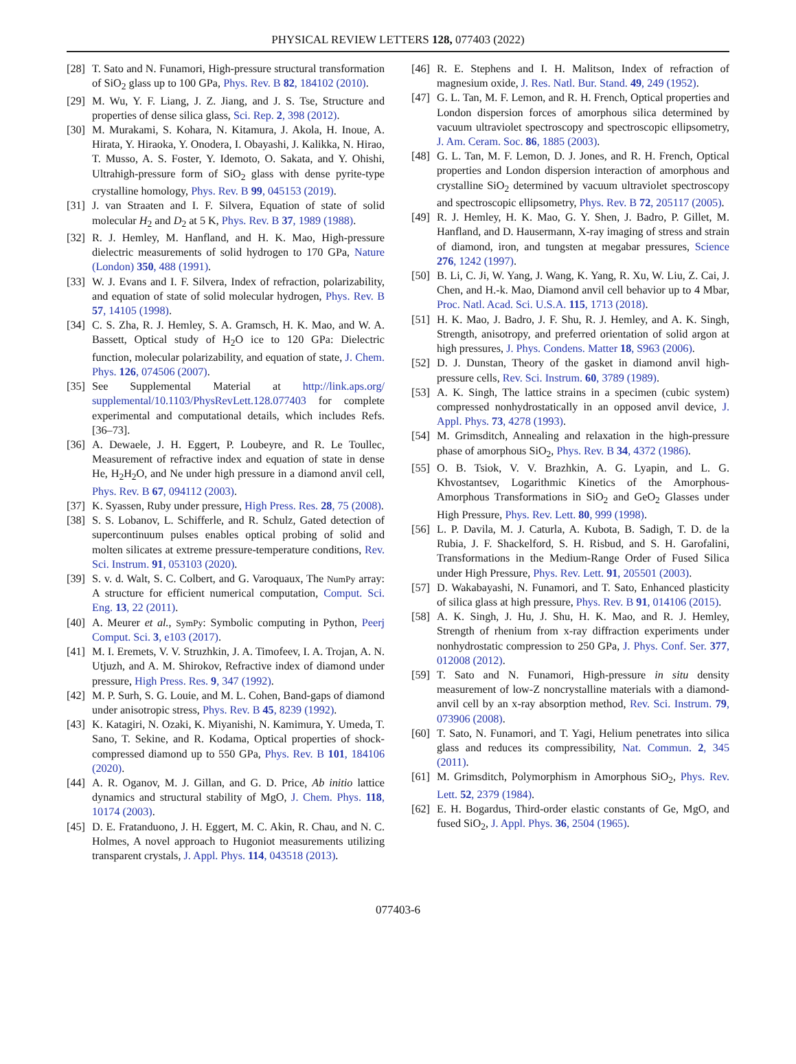PHYSICAL REVIEW LETTERS 128, 077403 (2022)
[28] T. Sato and N. Funamori, High-pressure structural transformation of SiO<sub>2</sub> glass up to 100 GPa, Phys. Rev. B 82, 184102 (2010).
[29] M. Wu, Y. F. Liang, J. Z. Jiang, and J. S. Tse, Structure and properties of dense silica glass, Sci. Rep. 2, 398 (2012).
[30] M. Murakami, S. Kohara, N. Kitamura, J. Akola, H. Inoue, A. Hirata, Y. Hiraoka, Y. Onodera, I. Obayashi, J. Kalikka, N. Hirao, T. Musso, A. S. Foster, Y. Idemoto, O. Sakata, and Y. Ohishi, Ultrahigh-pressure form of SiO<sub>2</sub> glass with dense pyrite-type crystalline homology, Phys. Rev. B 99, 045153 (2019).
[31] J. van Straaten and I. F. Silvera, Equation of state of solid molecular H<sub>2</sub> and D<sub>2</sub> at 5 K, Phys. Rev. B 37, 1989 (1988).
[32] R. J. Hemley, M. Hanfland, and H. K. Mao, High-pressure dielectric measurements of solid hydrogen to 170 GPa, Nature (London) 350, 488 (1991).
[33] W. J. Evans and I. F. Silvera, Index of refraction, polarizability, and equation of state of solid molecular hydrogen, Phys. Rev. B 57, 14105 (1998).
[34] C. S. Zha, R. J. Hemley, S. A. Gramsch, H. K. Mao, and W. A. Bassett, Optical study of H<sub>2</sub>O ice to 120 GPa: Dielectric function, molecular polarizability, and equation of state, J. Chem. Phys. 126, 074506 (2007).
[35] See Supplemental Material at http://link.aps.org/ supplemental/10.1103/PhysRevLett.128.077403 for complete experimental and computational details, which includes Refs. [36–73].
[36] A. Dewaele, J. H. Eggert, P. Loubeyre, and R. Le Toullec, Measurement of refractive index and equation of state in dense He, H<sub>2</sub>H<sub>2</sub>O, and Ne under high pressure in a diamond anvil cell, Phys. Rev. B 67, 094112 (2003).
[37] K. Syassen, Ruby under pressure, High Press. Res. 28, 75 (2008).
[38] S. S. Lobanov, L. Schifferle, and R. Schulz, Gated detection of supercontinuum pulses enables optical probing of solid and molten silicates at extreme pressure-temperature conditions, Rev. Sci. Instrum. 91, 053103 (2020).
[39] S. v. d. Walt, S. C. Colbert, and G. Varoquaux, The NumPy array: A structure for efficient numerical computation, Comput. Sci. Eng. 13, 22 (2011).
[40] A. Meurer et al., SymPy: Symbolic computing in Python, Peerj Comput. Sci. 3, e103 (2017).
[41] M. I. Eremets, V. V. Struzhkin, J. A. Timofeev, I. A. Trojan, A. N. Utjuzh, and A. M. Shirokov, Refractive index of diamond under pressure, High Press. Res. 9, 347 (1992).
[42] M. P. Surh, S. G. Louie, and M. L. Cohen, Band-gaps of diamond under anisotropic stress, Phys. Rev. B 45, 8239 (1992).
[43] K. Katagiri, N. Ozaki, K. Miyanishi, N. Kamimura, Y. Umeda, T. Sano, T. Sekine, and R. Kodama, Optical properties of shock-compressed diamond up to 550 GPa, Phys. Rev. B 101, 184106 (2020).
[44] A. R. Oganov, M. J. Gillan, and G. D. Price, Ab initio lattice dynamics and structural stability of MgO, J. Chem. Phys. 118, 10174 (2003).
[45] D. E. Fratanduono, J. H. Eggert, M. C. Akin, R. Chau, and N. C. Holmes, A novel approach to Hugoniot measurements utilizing transparent crystals, J. Appl. Phys. 114, 043518 (2013).
[46] R. E. Stephens and I. H. Malitson, Index of refraction of magnesium oxide, J. Res. Natl. Bur. Stand. 49, 249 (1952).
[47] G. L. Tan, M. F. Lemon, and R. H. French, Optical properties and London dispersion forces of amorphous silica determined by vacuum ultraviolet spectroscopy and spectroscopic ellipsometry, J. Am. Ceram. Soc. 86, 1885 (2003).
[48] G. L. Tan, M. F. Lemon, D. J. Jones, and R. H. French, Optical properties and London dispersion interaction of amorphous and crystalline SiO<sub>2</sub> determined by vacuum ultraviolet spectroscopy and spectroscopic ellipsometry, Phys. Rev. B 72, 205117 (2005).
[49] R. J. Hemley, H. K. Mao, G. Y. Shen, J. Badro, P. Gillet, M. Hanfland, and D. Hausermann, X-ray imaging of stress and strain of diamond, iron, and tungsten at megabar pressures, Science 276, 1242 (1997).
[50] B. Li, C. Ji, W. Yang, J. Wang, K. Yang, R. Xu, W. Liu, Z. Cai, J. Chen, and H.-k. Mao, Diamond anvil cell behavior up to 4 Mbar, Proc. Natl. Acad. Sci. U.S.A. 115, 1713 (2018).
[51] H. K. Mao, J. Badro, J. F. Shu, R. J. Hemley, and A. K. Singh, Strength, anisotropy, and preferred orientation of solid argon at high pressures, J. Phys. Condens. Matter 18, S963 (2006).
[52] D. J. Dunstan, Theory of the gasket in diamond anvil high-pressure cells, Rev. Sci. Instrum. 60, 3789 (1989).
[53] A. K. Singh, The lattice strains in a specimen (cubic system) compressed nonhydrostatically in an opposed anvil device, J. Appl. Phys. 73, 4278 (1993).
[54] M. Grimsditch, Annealing and relaxation in the high-pressure phase of amorphous SiO<sub>2</sub>, Phys. Rev. B 34, 4372 (1986).
[55] O. B. Tsiok, V. V. Brazhkin, A. G. Lyapin, and L. G. Khvostantsev, Logarithmic Kinetics of the Amorphous-Amorphous Transformations in SiO<sub>2</sub> and GeO<sub>2</sub> Glasses under High Pressure, Phys. Rev. Lett. 80, 999 (1998).
[56] L. P. Davila, M. J. Caturla, A. Kubota, B. Sadigh, T. D. de la Rubia, J. F. Shackelford, S. H. Risbud, and S. H. Garofalini, Transformations in the Medium-Range Order of Fused Silica under High Pressure, Phys. Rev. Lett. 91, 205501 (2003).
[57] D. Wakabayashi, N. Funamori, and T. Sato, Enhanced plasticity of silica glass at high pressure, Phys. Rev. B 91, 014106 (2015).
[58] A. K. Singh, J. Hu, J. Shu, H. K. Mao, and R. J. Hemley, Strength of rhenium from x-ray diffraction experiments under nonhydrostatic compression to 250 GPa, J. Phys. Conf. Ser. 377, 012008 (2012).
[59] T. Sato and N. Funamori, High-pressure in situ density measurement of low-Z noncrystalline materials with a diamond-anvil cell by an x-ray absorption method, Rev. Sci. Instrum. 79, 073906 (2008).
[60] T. Sato, N. Funamori, and T. Yagi, Helium penetrates into silica glass and reduces its compressibility, Nat. Commun. 2, 345 (2011).
[61] M. Grimsditch, Polymorphism in Amorphous SiO<sub>2</sub>, Phys. Rev. Lett. 52, 2379 (1984).
[62] E. H. Bogardus, Third-order elastic constants of Ge, MgO, and fused SiO<sub>2</sub>, J. Appl. Phys. 36, 2504 (1965).
077403-6